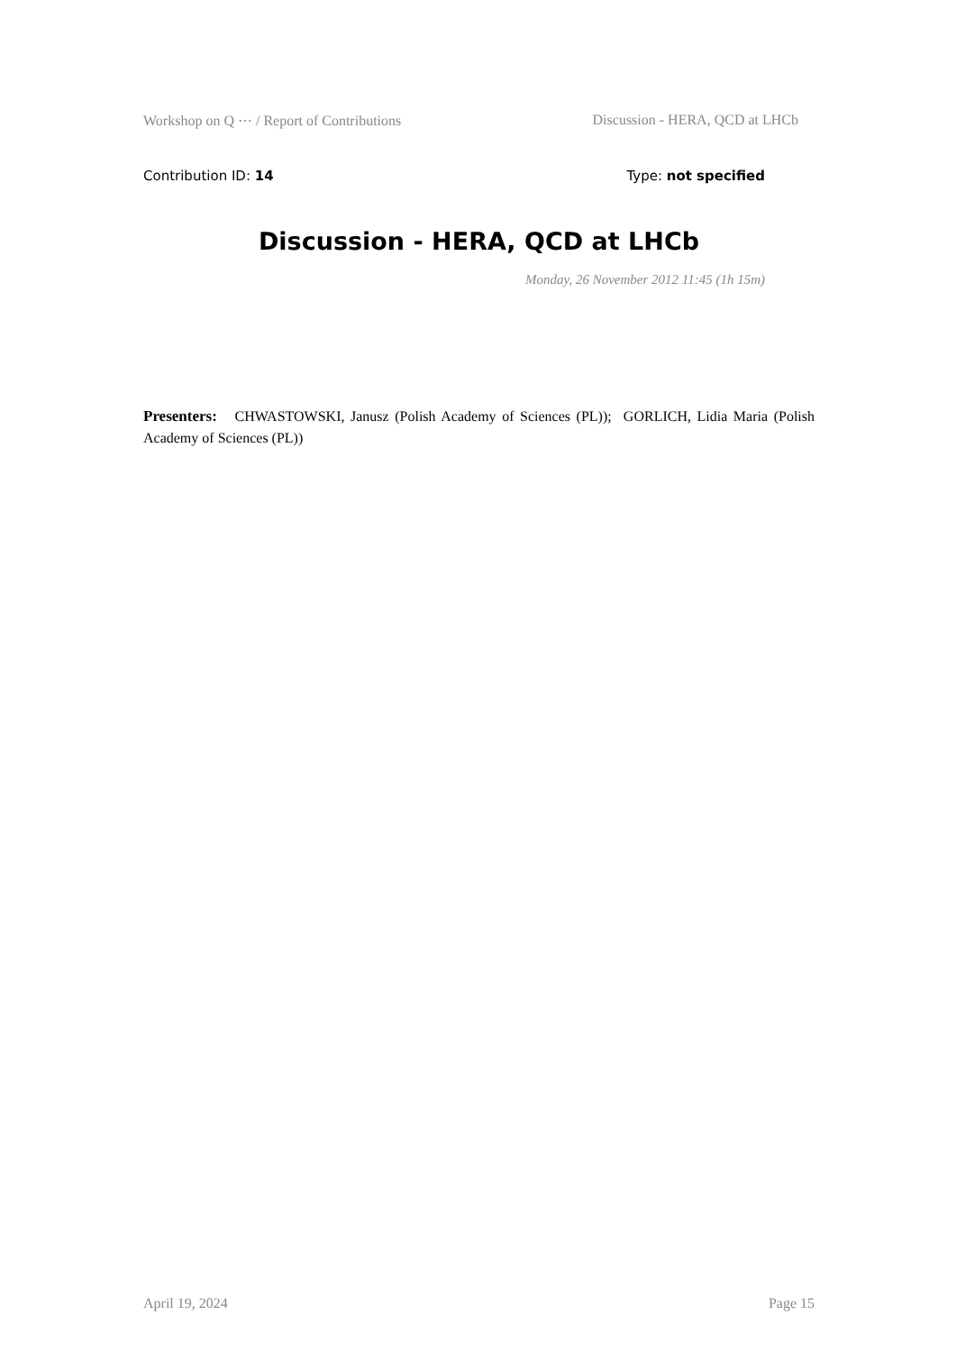Workshop on Q ⋯ / Report of Contributions Discussion - HERA, QCD at LHCb
Contribution ID: 14 Type: not specified
Discussion - HERA, QCD at LHCb
Monday, 26 November 2012 11:45 (1h 15m)
Presenters: CHWASTOWSKI, Janusz (Polish Academy of Sciences (PL)); GORLICH, Lidia Maria (Polish Academy of Sciences (PL))
April 19, 2024 Page 15